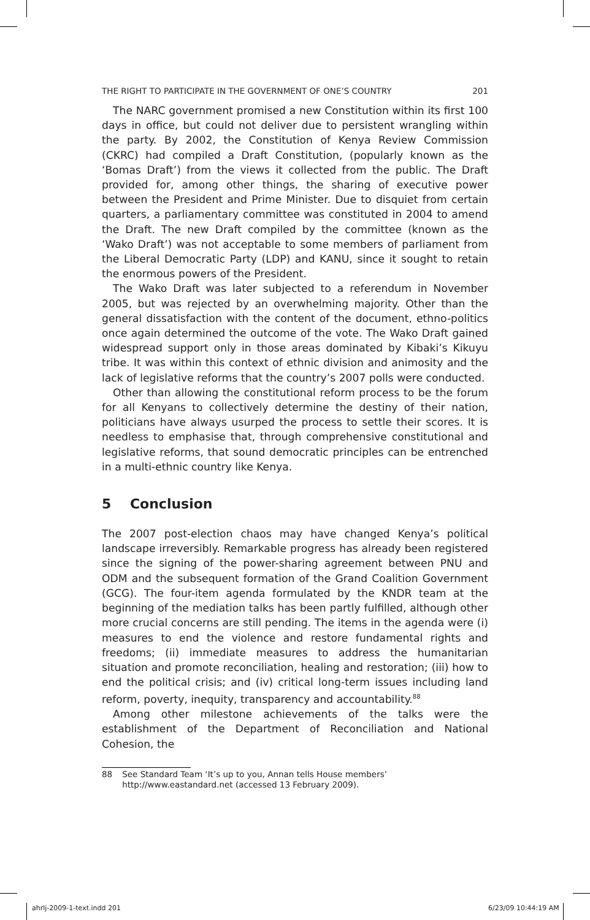THE RIGHT TO PARTICIPATE IN THE GOVERNMENT OF ONE’S COUNTRY 201
The NARC government promised a new Constitution within its first 100 days in office, but could not deliver due to persistent wrangling within the party. By 2002, the Constitution of Kenya Review Commission (CKRC) had compiled a Draft Constitution, (popularly known as the ‘Bomas Draft’) from the views it collected from the public. The Draft provided for, among other things, the sharing of executive power between the President and Prime Minister. Due to disquiet from certain quarters, a parliamentary committee was constituted in 2004 to amend the Draft. The new Draft compiled by the committee (known as the ‘Wako Draft’) was not acceptable to some members of parliament from the Liberal Democratic Party (LDP) and KANU, since it sought to retain the enormous powers of the President.
The Wako Draft was later subjected to a referendum in November 2005, but was rejected by an overwhelming majority. Other than the general dissatisfaction with the content of the document, ethno-politics once again determined the outcome of the vote. The Wako Draft gained widespread support only in those areas dominated by Kibaki’s Kikuyu tribe. It was within this context of ethnic division and animosity and the lack of legislative reforms that the country’s 2007 polls were conducted.
Other than allowing the constitutional reform process to be the forum for all Kenyans to collectively determine the destiny of their nation, politicians have always usurped the process to settle their scores. It is needless to emphasise that, through comprehensive constitutional and legislative reforms, that sound democratic principles can be entrenched in a multi-ethnic country like Kenya.
5 Conclusion
The 2007 post-election chaos may have changed Kenya’s political landscape irreversibly. Remarkable progress has already been registered since the signing of the power-sharing agreement between PNU and ODM and the subsequent formation of the Grand Coalition Government (GCG). The four-item agenda formulated by the KNDR team at the beginning of the mediation talks has been partly fulfilled, although other more crucial concerns are still pending. The items in the agenda were (i) measures to end the violence and restore fundamental rights and freedoms; (ii) immediate measures to address the humanitarian situation and promote reconciliation, healing and restoration; (iii) how to end the political crisis; and (iv) critical long-term issues including land reform, poverty, inequity, transparency and accountability.<sup>88</sup>
Among other milestone achievements of the talks were the establishment of the Department of Reconciliation and National Cohesion, the
88 See Standard Team ‘It’s up to you, Annan tells House members’ http://www.eastandard.net (accessed 13 February 2009).
ahrlj-2009-1-text.indd 201 6/23/09 10:44:19 AM